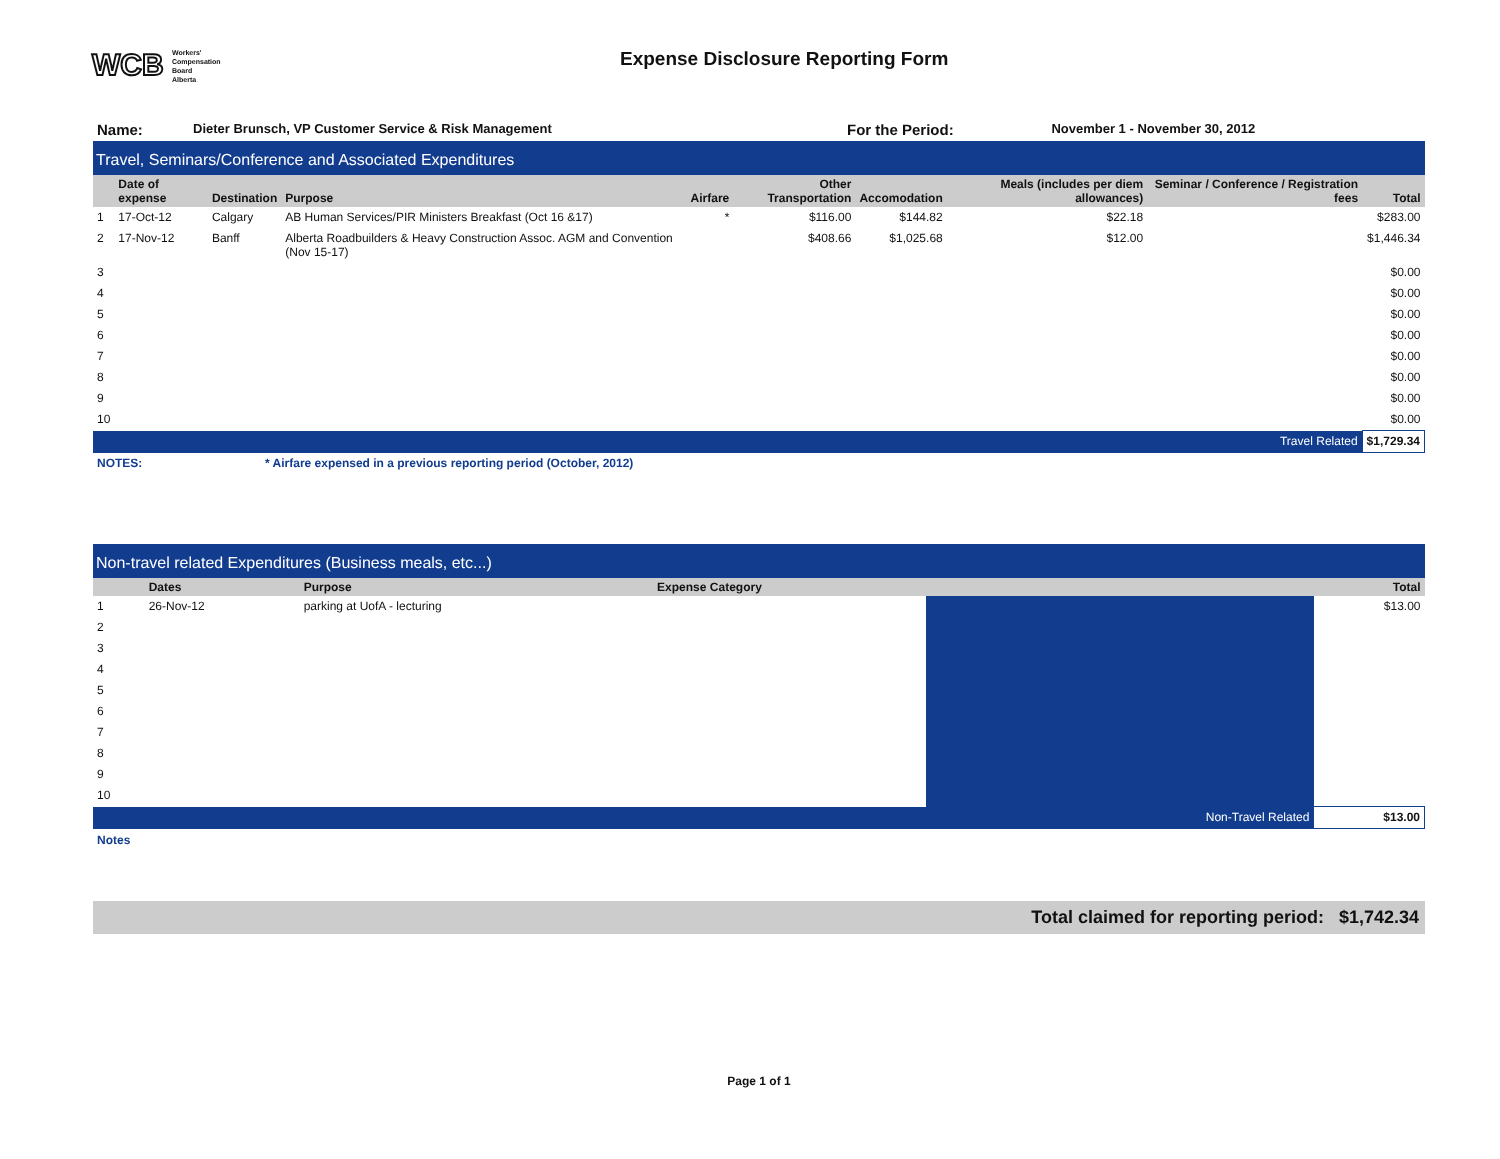WCB Workers'
Compensation
Board
Alberta
Expense Disclosure Reporting Form
| Name: | Dieter Brunsch, VP Customer Service & Risk Management | For the Period: | November 1 - November 30, 2012 |
Travel, Seminars/Conference and Associated Expenditures
| | Date of expense | Destination | Purpose | Airfare | Other Transportation | Accomodation | Meals (includes per diem allowances) | Seminar / Conference / Registration fees | Total |
| --- | --- | --- | --- | --- | --- | --- | --- | --- | --- |
| 1 | 17-Oct-12 | Calgary | AB Human Services/PIR Ministers Breakfast (Oct 16 &17) | * | $116.00 | $144.82 | $22.18 | | $283.00 |
| 2 | 17-Nov-12 | Banff | Alberta Roadbuilders & Heavy Construction Assoc. AGM and Convention (Nov 15-17) | | $408.66 | $1,025.68 | $12.00 | | $1,446.34 |
| 3 | | | | | | | | | $0.00 |
| 4 | | | | | | | | | $0.00 |
| 5 | | | | | | | | | $0.00 |
| 6 | | | | | | | | | $0.00 |
| 7 | | | | | | | | | $0.00 |
| 8 | | | | | | | | | $0.00 |
| 9 | | | | | | | | | $0.00 |
| 10 | | | | | | | | | $0.00 |
| Travel Related | | | | | | | | | $1,729.34 |
| NOTES: | * Airfare expensed in a previous reporting period (October, 2012) |
Non-travel related Expenditures (Business meals, etc...)
| | Dates | Purpose | Expense Category | | Total |
| --- | --- | --- | --- | --- | --- |
| 1 | 26-Nov-12 | parking at UofA - lecturing | | | $13.00 |
| 2 | | | | | |
| 3 | | | | | |
| 4 | | | | | |
| 5 | | | | | |
| 6 | | | | | |
| 7 | | | | | |
| 8 | | | | | |
| 9 | | | | | |
| 10 | | | | | |
| Non-Travel Related | | | | | $13.00 |
Notes
Total claimed for reporting period: $1,742.34
Page 1 of 1